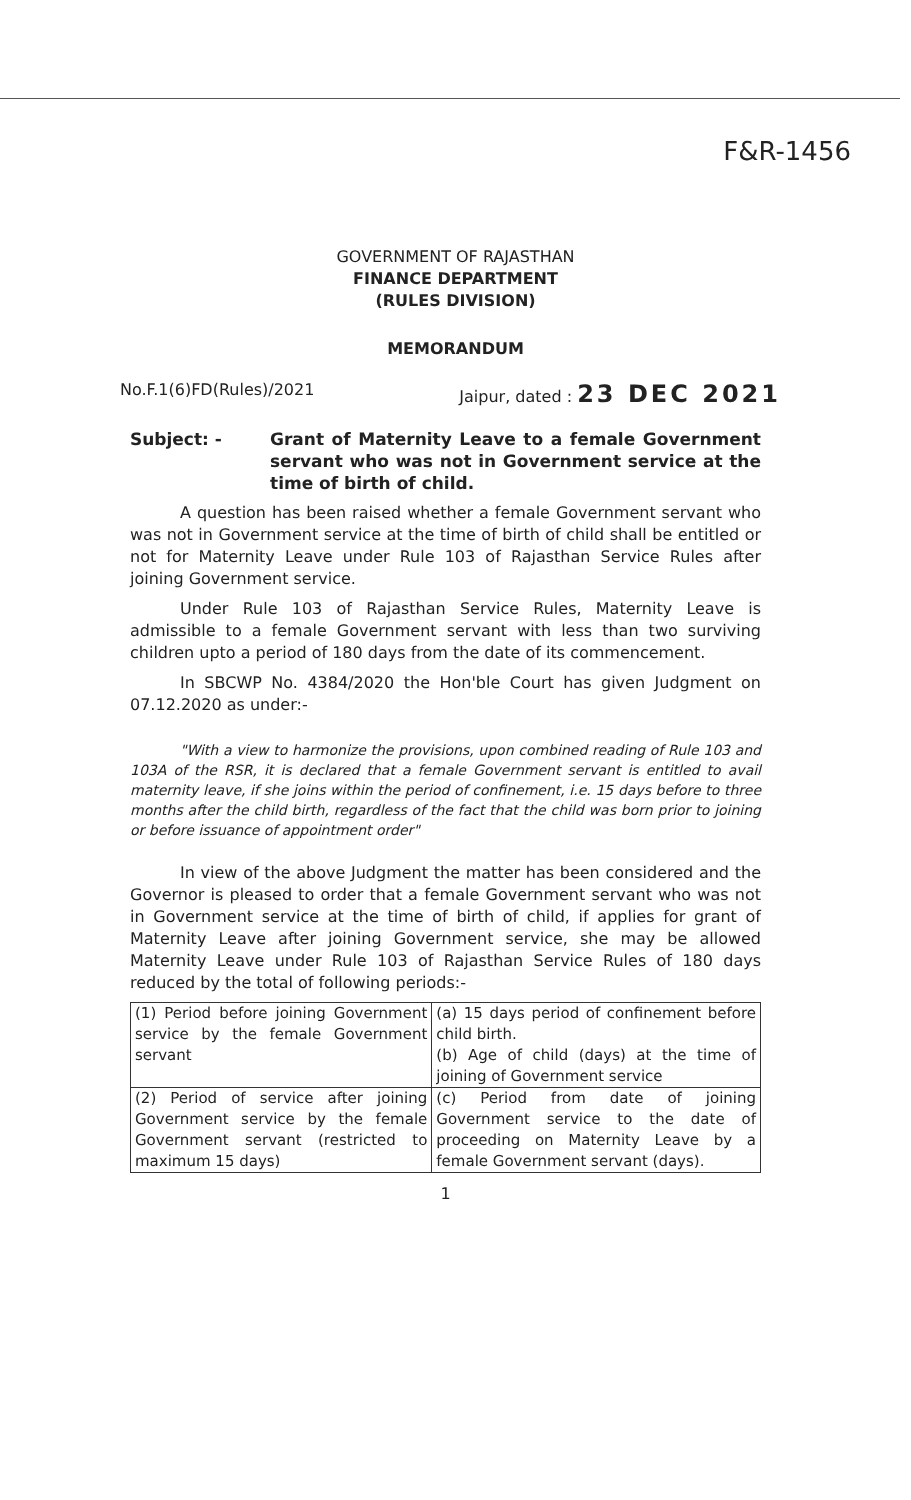F&R-1456
GOVERNMENT OF RAJASTHAN
FINANCE DEPARTMENT
(RULES DIVISION)
MEMORANDUM
No.F.1(6)FD(Rules)/2021 Jaipur, dated : 23 DEC 2021
Subject: - Grant of Maternity Leave to a female Government servant who was not in Government service at the time of birth of child.
A question has been raised whether a female Government servant who was not in Government service at the time of birth of child shall be entitled or not for Maternity Leave under Rule 103 of Rajasthan Service Rules after joining Government service.
Under Rule 103 of Rajasthan Service Rules, Maternity Leave is admissible to a female Government servant with less than two surviving children upto a period of 180 days from the date of its commencement.
In SBCWP No. 4384/2020 the Hon'ble Court has given Judgment on 07.12.2020 as under:-
"With a view to harmonize the provisions, upon combined reading of Rule 103 and 103A of the RSR, it is declared that a female Government servant is entitled to avail maternity leave, if she joins within the period of confinement, i.e. 15 days before to three months after the child birth, regardless of the fact that the child was born prior to joining or before issuance of appointment order"
In view of the above Judgment the matter has been considered and the Governor is pleased to order that a female Government servant who was not in Government service at the time of birth of child, if applies for grant of Maternity Leave after joining Government service, she may be allowed Maternity Leave under Rule 103 of Rajasthan Service Rules of 180 days reduced by the total of following periods:-
| (1) Period before joining Government service by the female Government servant | (a) 15 days period of confinement before child birth. (b) Age of child (days) at the time of joining of Government service |
| (2) Period of service after joining Government service by the female Government servant (restricted to maximum 15 days) | (c) Period from date of joining Government service to the date of proceeding on Maternity Leave by a female Government servant (days). |
1